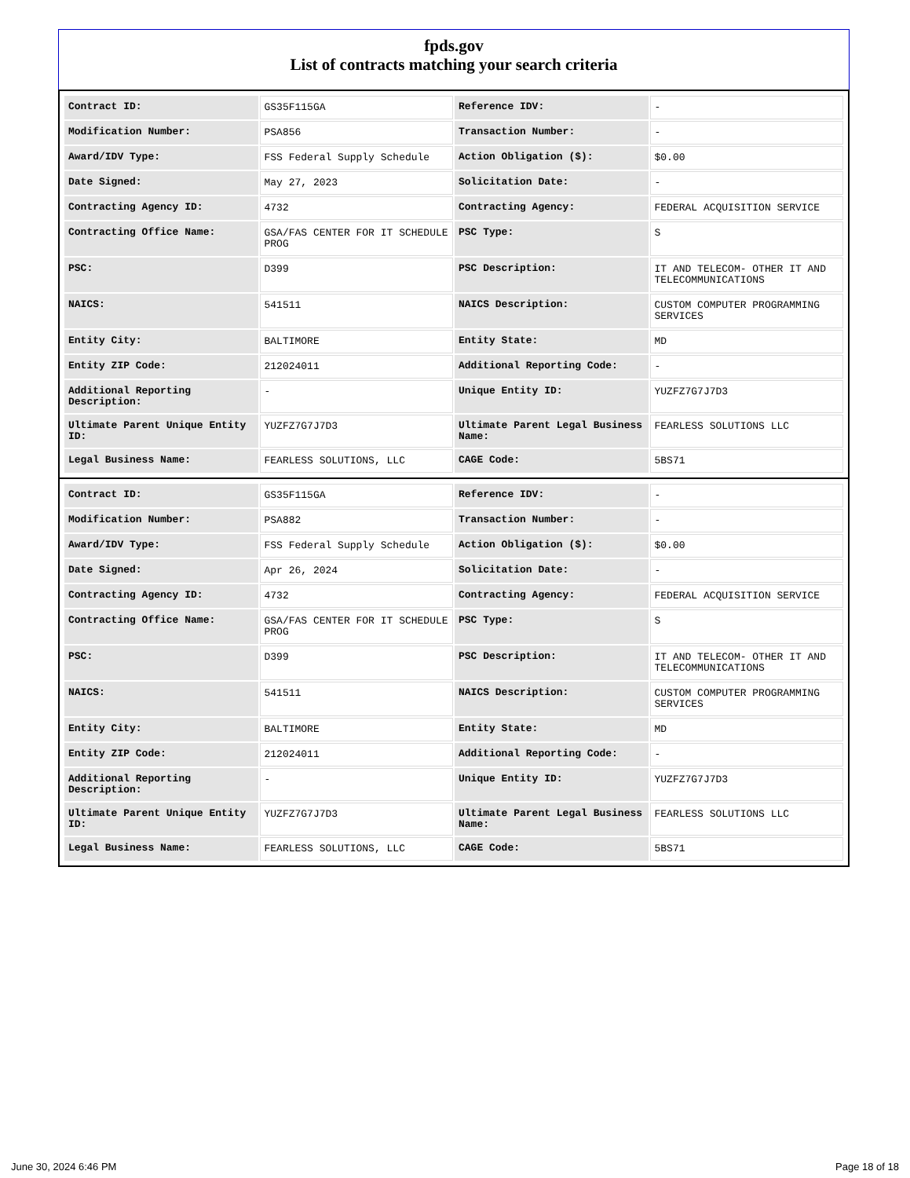fpds.gov
List of contracts matching your search criteria
| Contract ID: | GS35F115GA | Reference IDV: | - |
| Modification Number: | PSA856 | Transaction Number: | - |
| Award/IDV Type: | FSS Federal Supply Schedule | Action Obligation ($): | $0.00 |
| Date Signed: | May 27, 2023 | Solicitation Date: | - |
| Contracting Agency ID: | 4732 | Contracting Agency: | FEDERAL ACQUISITION SERVICE |
| Contracting Office Name: | GSA/FAS CENTER FOR IT SCHEDULE PROG | PSC Type: | S |
| PSC: | D399 | PSC Description: | IT AND TELECOM- OTHER IT AND TELECOMMUNICATIONS |
| NAICS: | 541511 | NAICS Description: | CUSTOM COMPUTER PROGRAMMING SERVICES |
| Entity City: | BALTIMORE | Entity State: | MD |
| Entity ZIP Code: | 212024011 | Additional Reporting Code: | - |
| Additional Reporting Description: | - | Unique Entity ID: | YUZFZ7G7J7D3 |
| Ultimate Parent Unique Entity ID: | YUZFZ7G7J7D3 | Ultimate Parent Legal Business Name: | FEARLESS SOLUTIONS LLC |
| Legal Business Name: | FEARLESS SOLUTIONS, LLC | CAGE Code: | 5BS71 |
| Contract ID: | GS35F115GA | Reference IDV: | - |
| Modification Number: | PSA882 | Transaction Number: | - |
| Award/IDV Type: | FSS Federal Supply Schedule | Action Obligation ($): | $0.00 |
| Date Signed: | Apr 26, 2024 | Solicitation Date: | - |
| Contracting Agency ID: | 4732 | Contracting Agency: | FEDERAL ACQUISITION SERVICE |
| Contracting Office Name: | GSA/FAS CENTER FOR IT SCHEDULE PROG | PSC Type: | S |
| PSC: | D399 | PSC Description: | IT AND TELECOM- OTHER IT AND TELECOMMUNICATIONS |
| NAICS: | 541511 | NAICS Description: | CUSTOM COMPUTER PROGRAMMING SERVICES |
| Entity City: | BALTIMORE | Entity State: | MD |
| Entity ZIP Code: | 212024011 | Additional Reporting Code: | - |
| Additional Reporting Description: | - | Unique Entity ID: | YUZFZ7G7J7D3 |
| Ultimate Parent Unique Entity ID: | YUZFZ7G7J7D3 | Ultimate Parent Legal Business Name: | FEARLESS SOLUTIONS LLC |
| Legal Business Name: | FEARLESS SOLUTIONS, LLC | CAGE Code: | 5BS71 |
June 30, 2024 6:46 PM Page 18 of 18